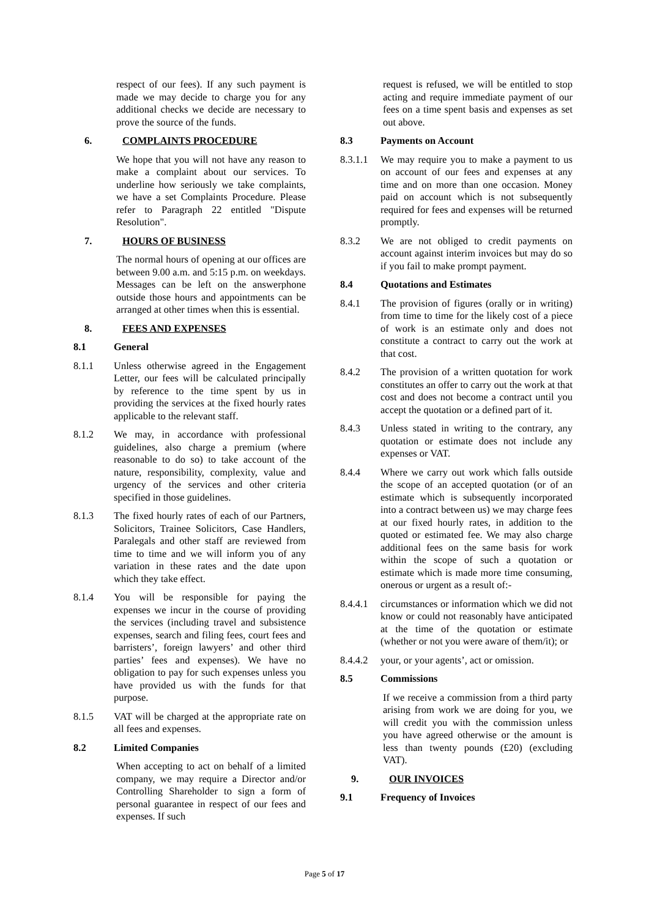respect of our fees). If any such payment is made we may decide to charge you for any additional checks we decide are necessary to prove the source of the funds.
6. COMPLAINTS PROCEDURE
We hope that you will not have any reason to make a complaint about our services. To underline how seriously we take complaints, we have a set Complaints Procedure. Please refer to Paragraph 22 entitled "Dispute Resolution".
7. HOURS OF BUSINESS
The normal hours of opening at our offices are between 9.00 a.m. and 5:15 p.m. on weekdays. Messages can be left on the answerphone outside those hours and appointments can be arranged at other times when this is essential.
8. FEES AND EXPENSES
8.1 General
8.1.1 Unless otherwise agreed in the Engagement Letter, our fees will be calculated principally by reference to the time spent by us in providing the services at the fixed hourly rates applicable to the relevant staff.
8.1.2 We may, in accordance with professional guidelines, also charge a premium (where reasonable to do so) to take account of the nature, responsibility, complexity, value and urgency of the services and other criteria specified in those guidelines.
8.1.3 The fixed hourly rates of each of our Partners, Solicitors, Trainee Solicitors, Case Handlers, Paralegals and other staff are reviewed from time to time and we will inform you of any variation in these rates and the date upon which they take effect.
8.1.4 You will be responsible for paying the expenses we incur in the course of providing the services (including travel and subsistence expenses, search and filing fees, court fees and barristers’, foreign lawyers’ and other third parties’ fees and expenses). We have no obligation to pay for such expenses unless you have provided us with the funds for that purpose.
8.1.5 VAT will be charged at the appropriate rate on all fees and expenses.
8.2 Limited Companies
When accepting to act on behalf of a limited company, we may require a Director and/or Controlling Shareholder to sign a form of personal guarantee in respect of our fees and expenses. If such
request is refused, we will be entitled to stop acting and require immediate payment of our fees on a time spent basis and expenses as set out above.
8.3 Payments on Account
8.3.1.1 We may require you to make a payment to us on account of our fees and expenses at any time and on more than one occasion. Money paid on account which is not subsequently required for fees and expenses will be returned promptly.
8.3.2 We are not obliged to credit payments on account against interim invoices but may do so if you fail to make prompt payment.
8.4 Quotations and Estimates
8.4.1 The provision of figures (orally or in writing) from time to time for the likely cost of a piece of work is an estimate only and does not constitute a contract to carry out the work at that cost.
8.4.2 The provision of a written quotation for work constitutes an offer to carry out the work at that cost and does not become a contract until you accept the quotation or a defined part of it.
8.4.3 Unless stated in writing to the contrary, any quotation or estimate does not include any expenses or VAT.
8.4.4 Where we carry out work which falls outside the scope of an accepted quotation (or of an estimate which is subsequently incorporated into a contract between us) we may charge fees at our fixed hourly rates, in addition to the quoted or estimated fee. We may also charge additional fees on the same basis for work within the scope of such a quotation or estimate which is made more time consuming, onerous or urgent as a result of:-
8.4.4.1 circumstances or information which we did not know or could not reasonably have anticipated at the time of the quotation or estimate (whether or not you were aware of them/it); or
8.4.4.2 your, or your agents’, act or omission.
8.5 Commissions
If we receive a commission from a third party arising from work we are doing for you, we will credit you with the commission unless you have agreed otherwise or the amount is less than twenty pounds (£20) (excluding VAT).
9. OUR INVOICES
9.1 Frequency of Invoices
Page 5 of 17